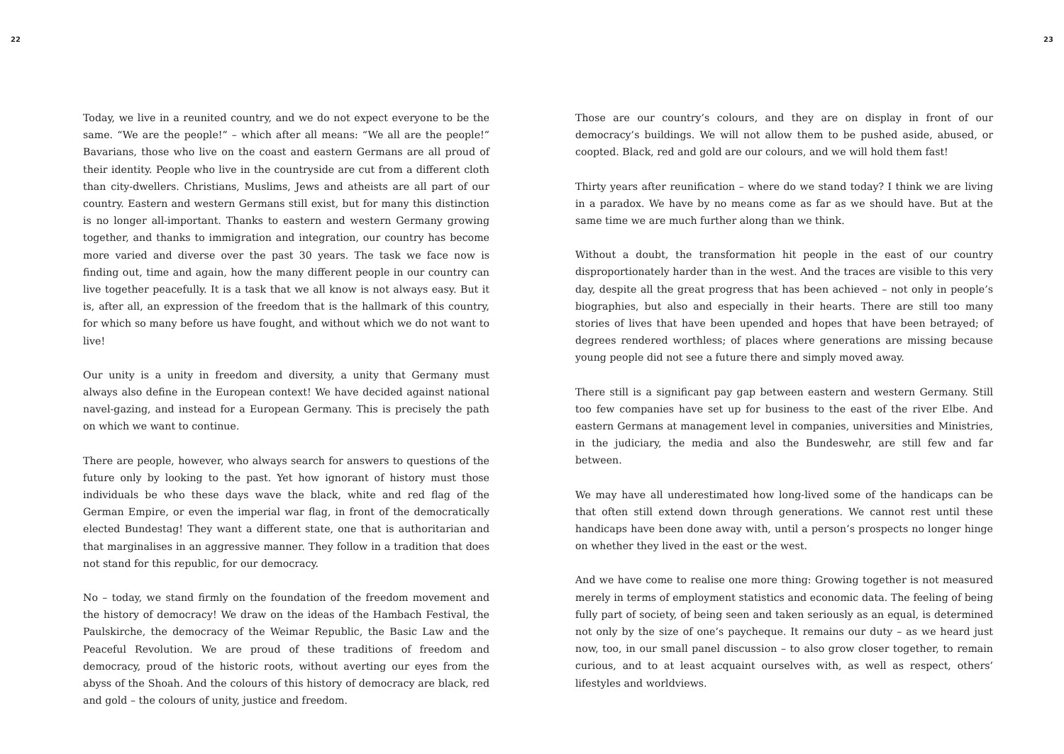22
Today, we live in a reunited country, and we do not expect everyone to be the same. “We are the people!” – which after all means: “We all are the people!” Bavarians, those who live on the coast and eastern Germans are all proud of their identity. People who live in the countryside are cut from a different cloth than city-dwellers. Christians, Muslims, Jews and atheists are all part of our country. Eastern and western Germans still exist, but for many this distinction is no longer all-important. Thanks to eastern and western Germany growing together, and thanks to immigration and integration, our country has become more varied and diverse over the past 30 years. The task we face now is finding out, time and again, how the many different people in our country can live together peacefully. It is a task that we all know is not always easy. But it is, after all, an expression of the freedom that is the hallmark of this country, for which so many before us have fought, and without which we do not want to live!
Our unity is a unity in freedom and diversity, a unity that Germany must always also define in the European context! We have decided against national navel-gazing, and instead for a European Germany. This is precisely the path on which we want to continue.
There are people, however, who always search for answers to questions of the future only by looking to the past. Yet how ignorant of history must those individuals be who these days wave the black, white and red flag of the German Empire, or even the imperial war flag, in front of the democratically elected Bundestag! They want a different state, one that is authoritarian and that marginalises in an aggressive manner. They follow in a tradition that does not stand for this republic, for our democracy.
No – today, we stand firmly on the foundation of the freedom movement and the history of democracy! We draw on the ideas of the Hambach Festival, the Paulskirche, the democracy of the Weimar Republic, the Basic Law and the Peaceful Revolution. We are proud of these traditions of freedom and democracy, proud of the historic roots, without averting our eyes from the abyss of the Shoah. And the colours of this history of democracy are black, red and gold – the colours of unity, justice and freedom.
23
Those are our country’s colours, and they are on display in front of our democracy’s buildings. We will not allow them to be pushed aside, abused, or coopted. Black, red and gold are our colours, and we will hold them fast!
Thirty years after reunification – where do we stand today? I think we are living in a paradox. We have by no means come as far as we should have. But at the same time we are much further along than we think.
Without a doubt, the transformation hit people in the east of our country disproportionately harder than in the west. And the traces are visible to this very day, despite all the great progress that has been achieved – not only in people’s biographies, but also and especially in their hearts. There are still too many stories of lives that have been upended and hopes that have been betrayed; of degrees rendered worthless; of places where generations are missing because young people did not see a future there and simply moved away.
There still is a significant pay gap between eastern and western Germany. Still too few companies have set up for business to the east of the river Elbe. And eastern Germans at management level in companies, universities and Ministries, in the judiciary, the media and also the Bundeswehr, are still few and far between.
We may have all underestimated how long-lived some of the handicaps can be that often still extend down through generations. We cannot rest until these handicaps have been done away with, until a person’s prospects no longer hinge on whether they lived in the east or the west.
And we have come to realise one more thing: Growing together is not measured merely in terms of employment statistics and economic data. The feeling of being fully part of society, of being seen and taken seriously as an equal, is determined not only by the size of one’s paycheque. It remains our duty – as we heard just now, too, in our small panel discussion – to also grow closer together, to remain curious, and to at least acquaint ourselves with, as well as respect, others’ lifestyles and worldviews.